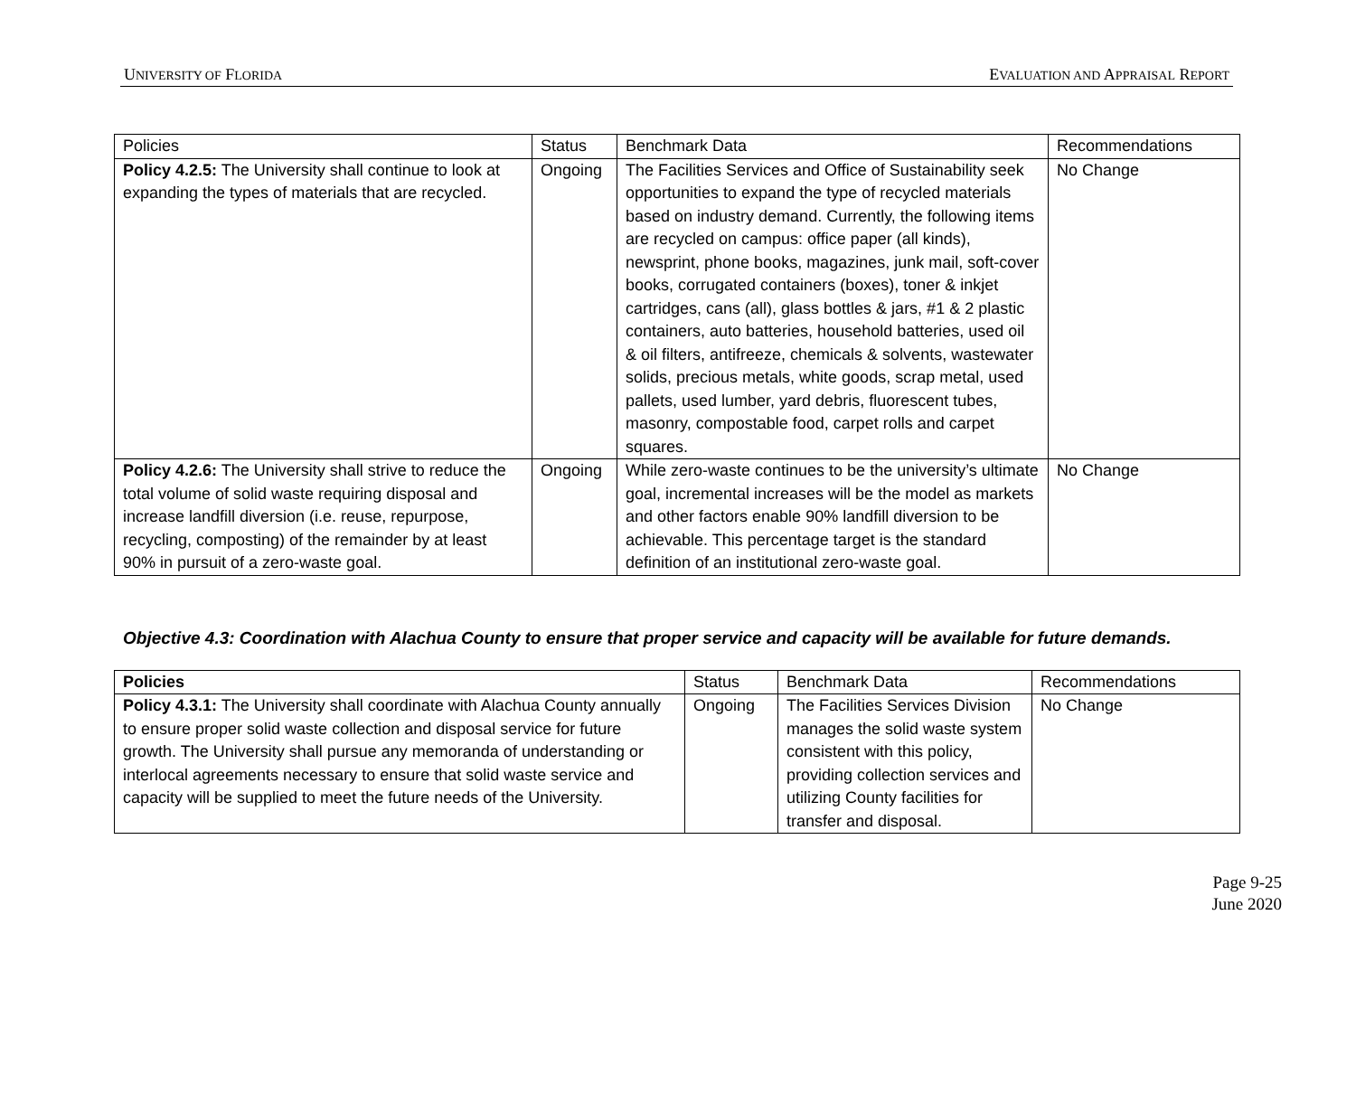UNIVERSITY OF FLORIDA EVALUATION AND APPRAISAL REPORT
| Policies | Status | Benchmark Data | Recommendations |
| --- | --- | --- | --- |
| Policy 4.2.5: The University shall continue to look at expanding the types of materials that are recycled. | Ongoing | The Facilities Services and Office of Sustainability seek opportunities to expand the type of recycled materials based on industry demand. Currently, the following items are recycled on campus: office paper (all kinds), newsprint, phone books, magazines, junk mail, soft-cover books, corrugated containers (boxes), toner & inkjet cartridges, cans (all), glass bottles & jars, #1 & 2 plastic containers, auto batteries, household batteries, used oil & oil filters, antifreeze, chemicals & solvents, wastewater solids, precious metals, white goods, scrap metal, used pallets, used lumber, yard debris, fluorescent tubes, masonry, compostable food, carpet rolls and carpet squares. | No Change |
| Policy 4.2.6: The University shall strive to reduce the total volume of solid waste requiring disposal and increase landfill diversion (i.e. reuse, repurpose, recycling, composting) of the remainder by at least 90% in pursuit of a zero-waste goal. | Ongoing | While zero-waste continues to be the university’s ultimate goal, incremental increases will be the model as markets and other factors enable 90% landfill diversion to be achievable. This percentage target is the standard definition of an institutional zero-waste goal. | No Change |
Objective 4.3: Coordination with Alachua County to ensure that proper service and capacity will be available for future demands.
| Policies | Status | Benchmark Data | Recommendations |
| --- | --- | --- | --- |
| Policy 4.3.1: The University shall coordinate with Alachua County annually to ensure proper solid waste collection and disposal service for future growth. The University shall pursue any memoranda of understanding or interlocal agreements necessary to ensure that solid waste service and capacity will be supplied to meet the future needs of the University. | Ongoing | The Facilities Services Division manages the solid waste system consistent with this policy, providing collection services and utilizing County facilities for transfer and disposal. | No Change |
Page 9-25
June 2020